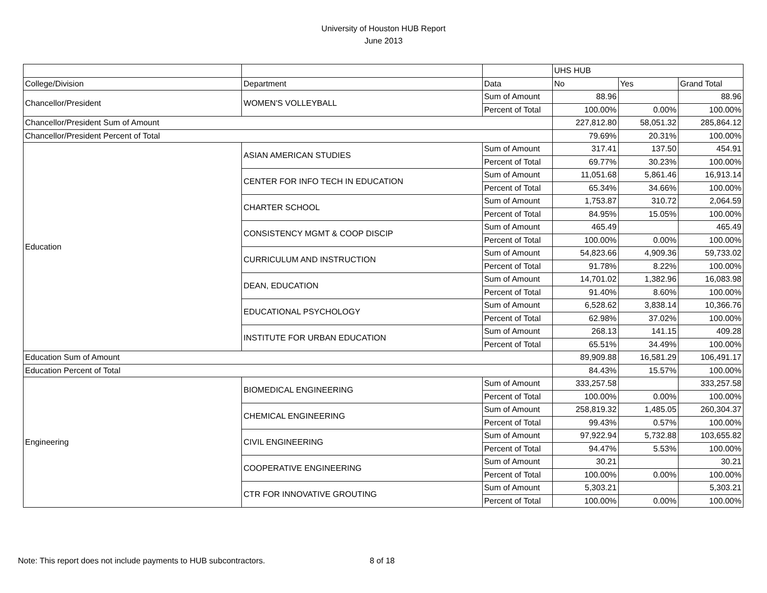University of Houston HUB Report
June 2013
| | | | UHS HUB | | |
| --- | --- | --- | --- | --- | --- |
| College/Division | Department | Data | No | Yes | Grand Total |
| Chancellor/President | WOMEN'S VOLLEYBALL | Sum of Amount | 88.96 | | 88.96 |
| | | Percent of Total | 100.00% | 0.00% | 100.00% |
| Chancellor/President Sum of Amount | | | 227,812.80 | 58,051.32 | 285,864.12 |
| Chancellor/President Percent of Total | | | 79.69% | 20.31% | 100.00% |
| Education | ASIAN AMERICAN STUDIES | Sum of Amount | 317.41 | 137.50 | 454.91 |
| | | Percent of Total | 69.77% | 30.23% | 100.00% |
| | CENTER FOR INFO TECH IN EDUCATION | Sum of Amount | 11,051.68 | 5,861.46 | 16,913.14 |
| | | Percent of Total | 65.34% | 34.66% | 100.00% |
| | CHARTER SCHOOL | Sum of Amount | 1,753.87 | 310.72 | 2,064.59 |
| | | Percent of Total | 84.95% | 15.05% | 100.00% |
| | CONSISTENCY MGMT & COOP DISCIP | Sum of Amount | 465.49 | | 465.49 |
| | | Percent of Total | 100.00% | 0.00% | 100.00% |
| | CURRICULUM AND INSTRUCTION | Sum of Amount | 54,823.66 | 4,909.36 | 59,733.02 |
| | | Percent of Total | 91.78% | 8.22% | 100.00% |
| | DEAN, EDUCATION | Sum of Amount | 14,701.02 | 1,382.96 | 16,083.98 |
| | | Percent of Total | 91.40% | 8.60% | 100.00% |
| | EDUCATIONAL PSYCHOLOGY | Sum of Amount | 6,528.62 | 3,838.14 | 10,366.76 |
| | | Percent of Total | 62.98% | 37.02% | 100.00% |
| | INSTITUTE FOR URBAN EDUCATION | Sum of Amount | 268.13 | 141.15 | 409.28 |
| | | Percent of Total | 65.51% | 34.49% | 100.00% |
| Education Sum of Amount | | | 89,909.88 | 16,581.29 | 106,491.17 |
| Education Percent of Total | | | 84.43% | 15.57% | 100.00% |
| Engineering | BIOMEDICAL ENGINEERING | Sum of Amount | 333,257.58 | | 333,257.58 |
| | | Percent of Total | 100.00% | 0.00% | 100.00% |
| | CHEMICAL ENGINEERING | Sum of Amount | 258,819.32 | 1,485.05 | 260,304.37 |
| | | Percent of Total | 99.43% | 0.57% | 100.00% |
| | CIVIL ENGINEERING | Sum of Amount | 97,922.94 | 5,732.88 | 103,655.82 |
| | | Percent of Total | 94.47% | 5.53% | 100.00% |
| | COOPERATIVE ENGINEERING | Sum of Amount | 30.21 | | 30.21 |
| | | Percent of Total | 100.00% | 0.00% | 100.00% |
| | CTR FOR INNOVATIVE GROUTING | Sum of Amount | 5,303.21 | | 5,303.21 |
| | | Percent of Total | 100.00% | 0.00% | 100.00% |
Note: This report does not include payments to HUB subcontractors. 8 of 18